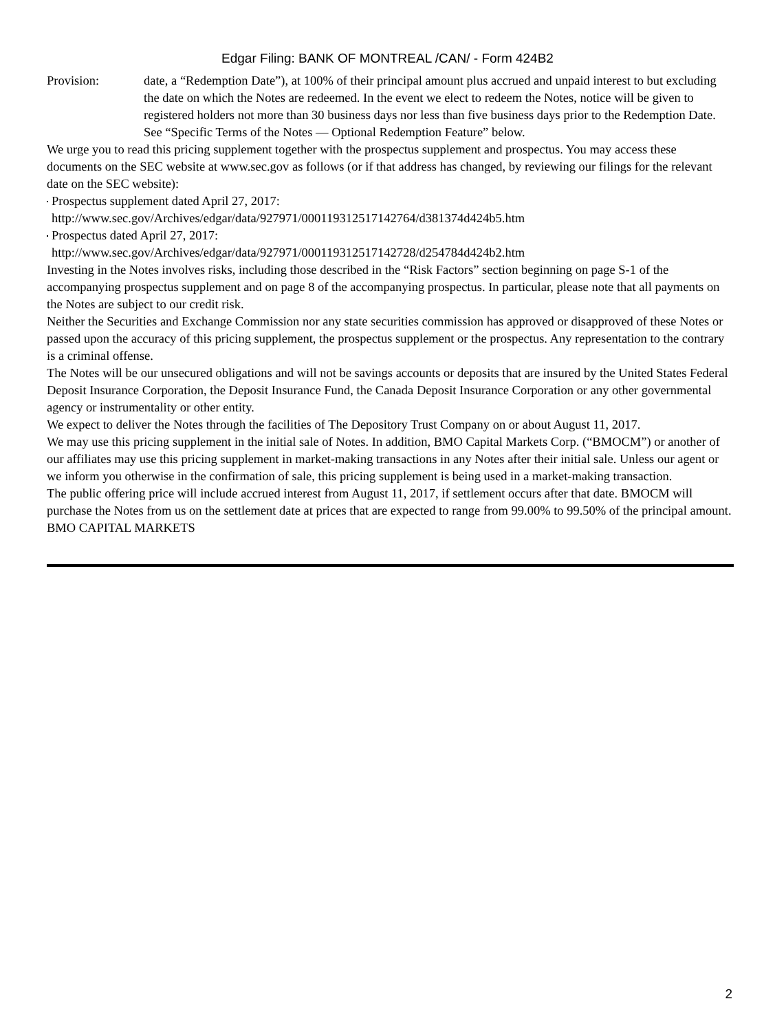Edgar Filing: BANK OF MONTREAL /CAN/ - Form 424B2
Provision: date, a “Redemption Date”), at 100% of their principal amount plus accrued and unpaid interest to but excluding the date on which the Notes are redeemed. In the event we elect to redeem the Notes, notice will be given to registered holders not more than 30 business days nor less than five business days prior to the Redemption Date. See “Specific Terms of the Notes — Optional Redemption Feature” below.
We urge you to read this pricing supplement together with the prospectus supplement and prospectus. You may access these documents on the SEC website at www.sec.gov as follows (or if that address has changed, by reviewing our filings for the relevant date on the SEC website):
Prospectus supplement dated April 27, 2017:
http://www.sec.gov/Archives/edgar/data/927971/000119312517142764/d381374d424b5.htm
Prospectus dated April 27, 2017:
http://www.sec.gov/Archives/edgar/data/927971/000119312517142728/d254784d424b2.htm
Investing in the Notes involves risks, including those described in the “Risk Factors” section beginning on page S-1 of the accompanying prospectus supplement and on page 8 of the accompanying prospectus. In particular, please note that all payments on the Notes are subject to our credit risk.
Neither the Securities and Exchange Commission nor any state securities commission has approved or disapproved of these Notes or passed upon the accuracy of this pricing supplement, the prospectus supplement or the prospectus. Any representation to the contrary is a criminal offense.
The Notes will be our unsecured obligations and will not be savings accounts or deposits that are insured by the United States Federal Deposit Insurance Corporation, the Deposit Insurance Fund, the Canada Deposit Insurance Corporation or any other governmental agency or instrumentality or other entity.
We expect to deliver the Notes through the facilities of The Depository Trust Company on or about August 11, 2017.
We may use this pricing supplement in the initial sale of Notes. In addition, BMO Capital Markets Corp. (“BMOCM”) or another of our affiliates may use this pricing supplement in market-making transactions in any Notes after their initial sale. Unless our agent or we inform you otherwise in the confirmation of sale, this pricing supplement is being used in a market-making transaction.
The public offering price will include accrued interest from August 11, 2017, if settlement occurs after that date. BMOCM will purchase the Notes from us on the settlement date at prices that are expected to range from 99.00% to 99.50% of the principal amount.
BMO CAPITAL MARKETS
2